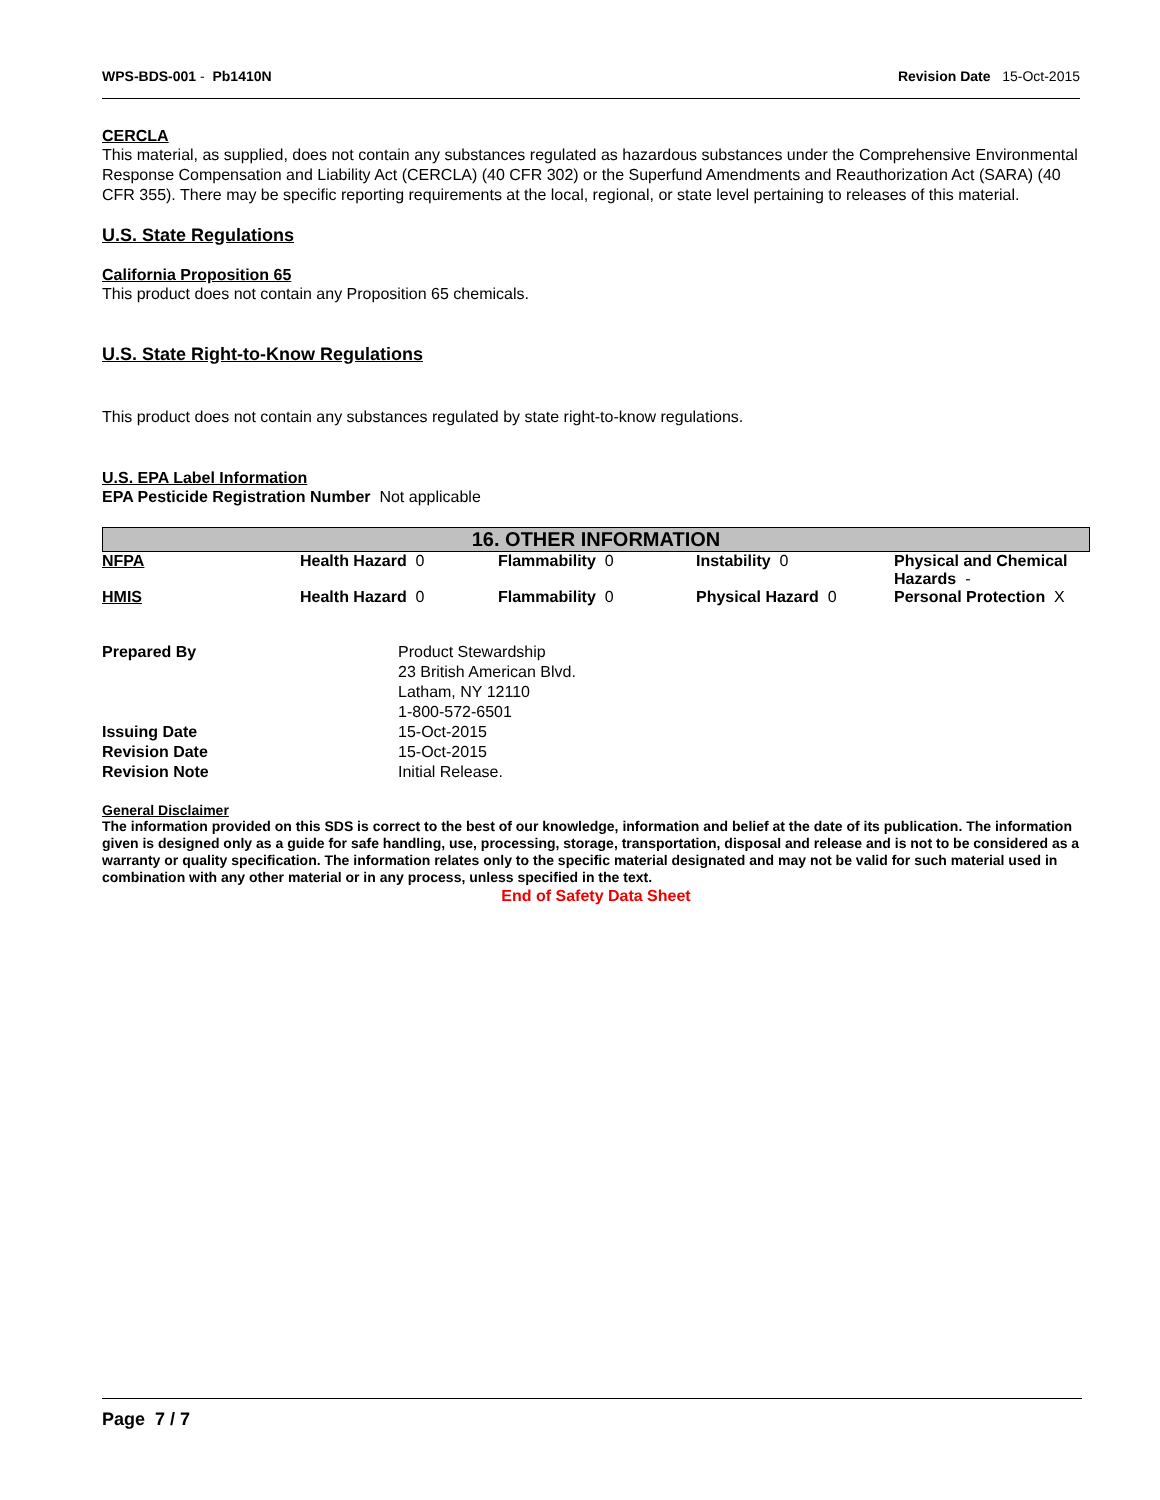WPS-BDS-001 - Pb1410N Revision Date 15-Oct-2015
CERCLA
This material, as supplied, does not contain any substances regulated as hazardous substances under the Comprehensive Environmental Response Compensation and Liability Act (CERCLA) (40 CFR 302) or the Superfund Amendments and Reauthorization Act (SARA) (40 CFR 355). There may be specific reporting requirements at the local, regional, or state level pertaining to releases of this material.
U.S. State Regulations
California Proposition 65
This product does not contain any Proposition 65 chemicals.
U.S. State Right-to-Know Regulations
This product does not contain any substances regulated by state right-to-know regulations.
U.S. EPA Label Information
EPA Pesticide Registration Number Not applicable
16. OTHER INFORMATION
| NFPA | Health Hazard 0 | Flammability 0 | Instability 0 | Physical and Chemical Hazards - |
| HMIS | Health Hazard 0 | Flammability 0 | Physical Hazard 0 | Personal Protection X |
| Prepared By | Product Stewardship 23 British American Blvd. Latham, NY 12110 1-800-572-6501 |
| Issuing Date | 15-Oct-2015 |
| Revision Date | 15-Oct-2015 |
| Revision Note | Initial Release. |
General Disclaimer
The information provided on this SDS is correct to the best of our knowledge, information and belief at the date of its publication. The information given is designed only as a guide for safe handling, use, processing, storage, transportation, disposal and release and is not to be considered as a warranty or quality specification. The information relates only to the specific material designated and may not be valid for such material used in combination with any other material or in any process, unless specified in the text.
End of Safety Data Sheet
Page 7 / 7